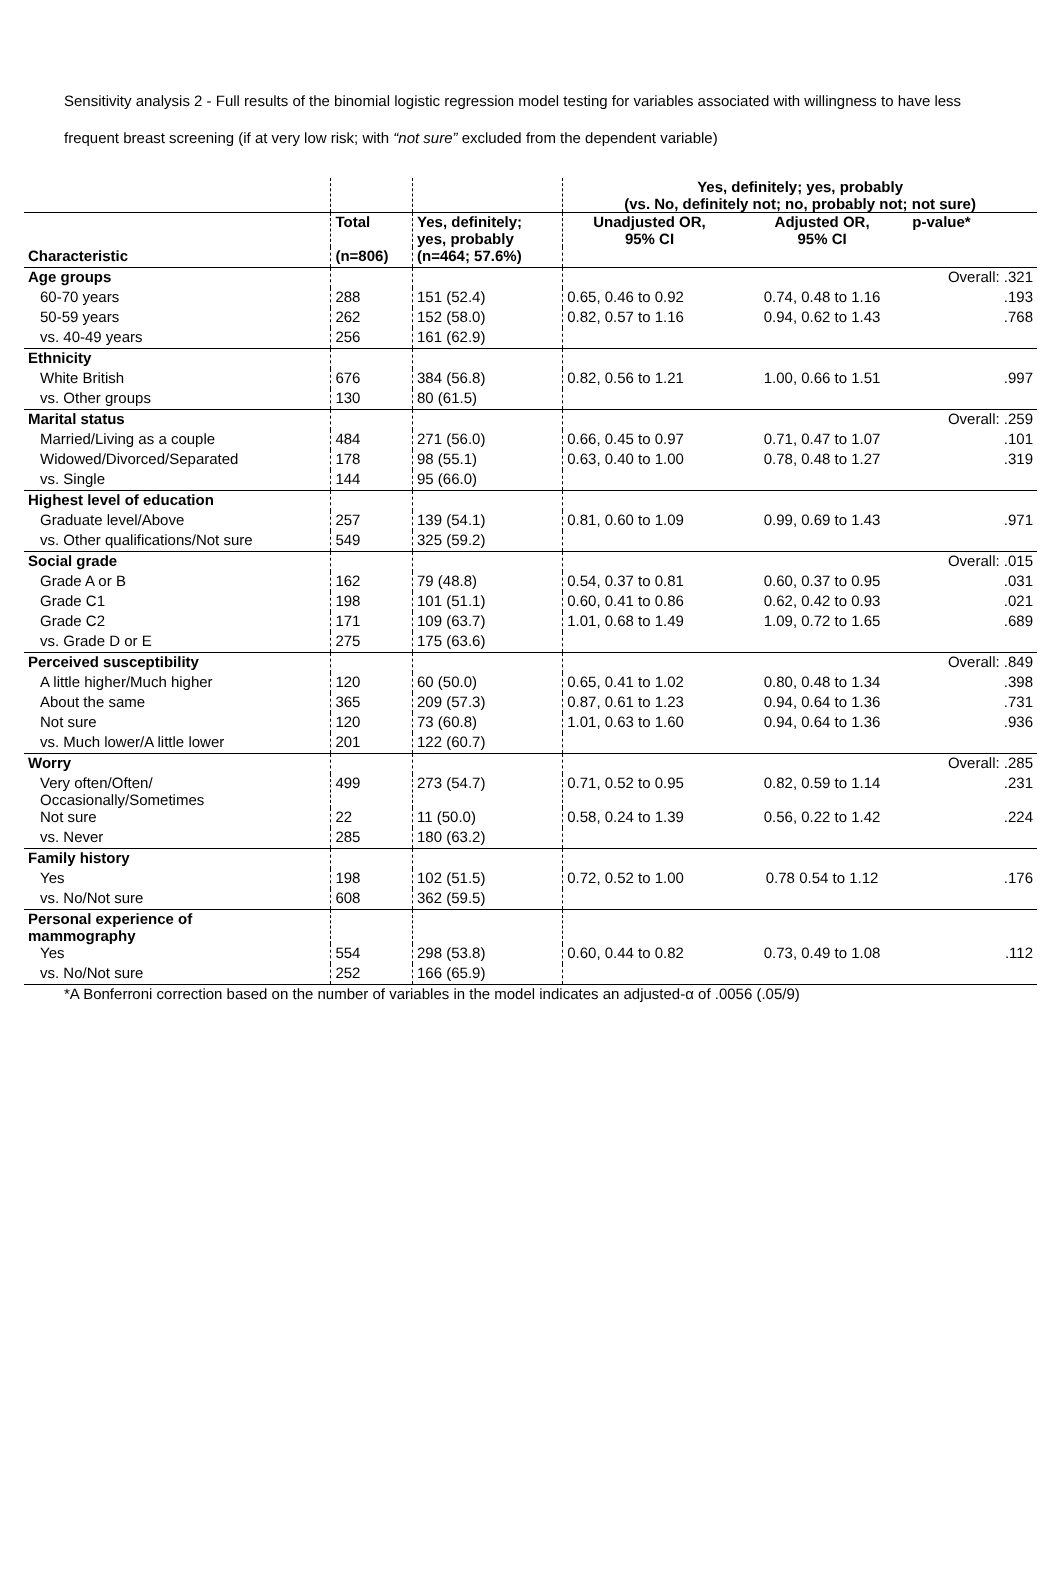Sensitivity analysis 2 - Full results of the binomial logistic regression model testing for variables associated with willingness to have less frequent breast screening (if at very low risk; with “not sure” excluded from the dependent variable)
| | | | Yes, definitely; yes, probably (vs. No, definitely not; no, probably not; not sure) | | |
| | Total | Yes, definitely; yes, probably | Unadjusted OR, 95% CI | Adjusted OR, 95% CI | p-value* |
| Characteristic | (n=806) | (n=464; 57.6%) | | | |
| Age groups | | | | | Overall: .321 |
| 60-70 years | 288 | 151 (52.4) | 0.65, 0.46 to 0.92 | 0.74, 0.48 to 1.16 | .193 |
| 50-59 years | 262 | 152 (58.0) | 0.82, 0.57 to 1.16 | 0.94, 0.62 to 1.43 | .768 |
| vs. 40-49 years | 256 | 161 (62.9) | | | |
| Ethnicity | | | | | |
| White British | 676 | 384 (56.8) | 0.82, 0.56 to 1.21 | 1.00, 0.66 to 1.51 | .997 |
| vs. Other groups | 130 | 80 (61.5) | | | |
| Marital status | | | | | Overall: .259 |
| Married/Living as a couple | 484 | 271 (56.0) | 0.66, 0.45 to 0.97 | 0.71, 0.47 to 1.07 | .101 |
| Widowed/Divorced/Separated | 178 | 98 (55.1) | 0.63, 0.40 to 1.00 | 0.78, 0.48 to 1.27 | .319 |
| vs. Single | 144 | 95 (66.0) | | | |
| Highest level of education | | | | | |
| Graduate level/Above | 257 | 139 (54.1) | 0.81, 0.60 to 1.09 | 0.99, 0.69 to 1.43 | .971 |
| vs. Other qualifications/Not sure | 549 | 325 (59.2) | | | |
| Social grade | | | | | Overall: .015 |
| Grade A or B | 162 | 79 (48.8) | 0.54, 0.37 to 0.81 | 0.60, 0.37 to 0.95 | .031 |
| Grade C1 | 198 | 101 (51.1) | 0.60, 0.41 to 0.86 | 0.62, 0.42 to 0.93 | .021 |
| Grade C2 | 171 | 109 (63.7) | 1.01, 0.68 to 1.49 | 1.09, 0.72 to 1.65 | .689 |
| vs. Grade D or E | 275 | 175 (63.6) | | | |
| Perceived susceptibility | | | | | Overall: .849 |
| A little higher/Much higher | 120 | 60 (50.0) | 0.65, 0.41 to 1.02 | 0.80, 0.48 to 1.34 | .398 |
| About the same | 365 | 209 (57.3) | 0.87, 0.61 to 1.23 | 0.94, 0.64 to 1.36 | .731 |
| Not sure | 120 | 73 (60.8) | 1.01, 0.63 to 1.60 | 0.94, 0.64 to 1.36 | .936 |
| vs. Much lower/A little lower | 201 | 122 (60.7) | | | |
| Worry | | | | | Overall: .285 |
| Very often/Often/ Occasionally/Sometimes | 499 | 273 (54.7) | 0.71, 0.52 to 0.95 | 0.82, 0.59 to 1.14 | .231 |
| Not sure | 22 | 11 (50.0) | 0.58, 0.24 to 1.39 | 0.56, 0.22 to 1.42 | .224 |
| vs. Never | 285 | 180 (63.2) | | | |
| Family history | | | | | |
| Yes | 198 | 102 (51.5) | 0.72, 0.52 to 1.00 | 0.78 0.54 to 1.12 | .176 |
| vs. No/Not sure | 608 | 362 (59.5) | | | |
| Personal experience of mammography | | | | | |
| Yes | 554 | 298 (53.8) | 0.60, 0.44 to 0.82 | 0.73, 0.49 to 1.08 | .112 |
| vs. No/Not sure | 252 | 166 (65.9) | | | |
*A Bonferroni correction based on the number of variables in the model indicates an adjusted-α of .0056 (.05/9)